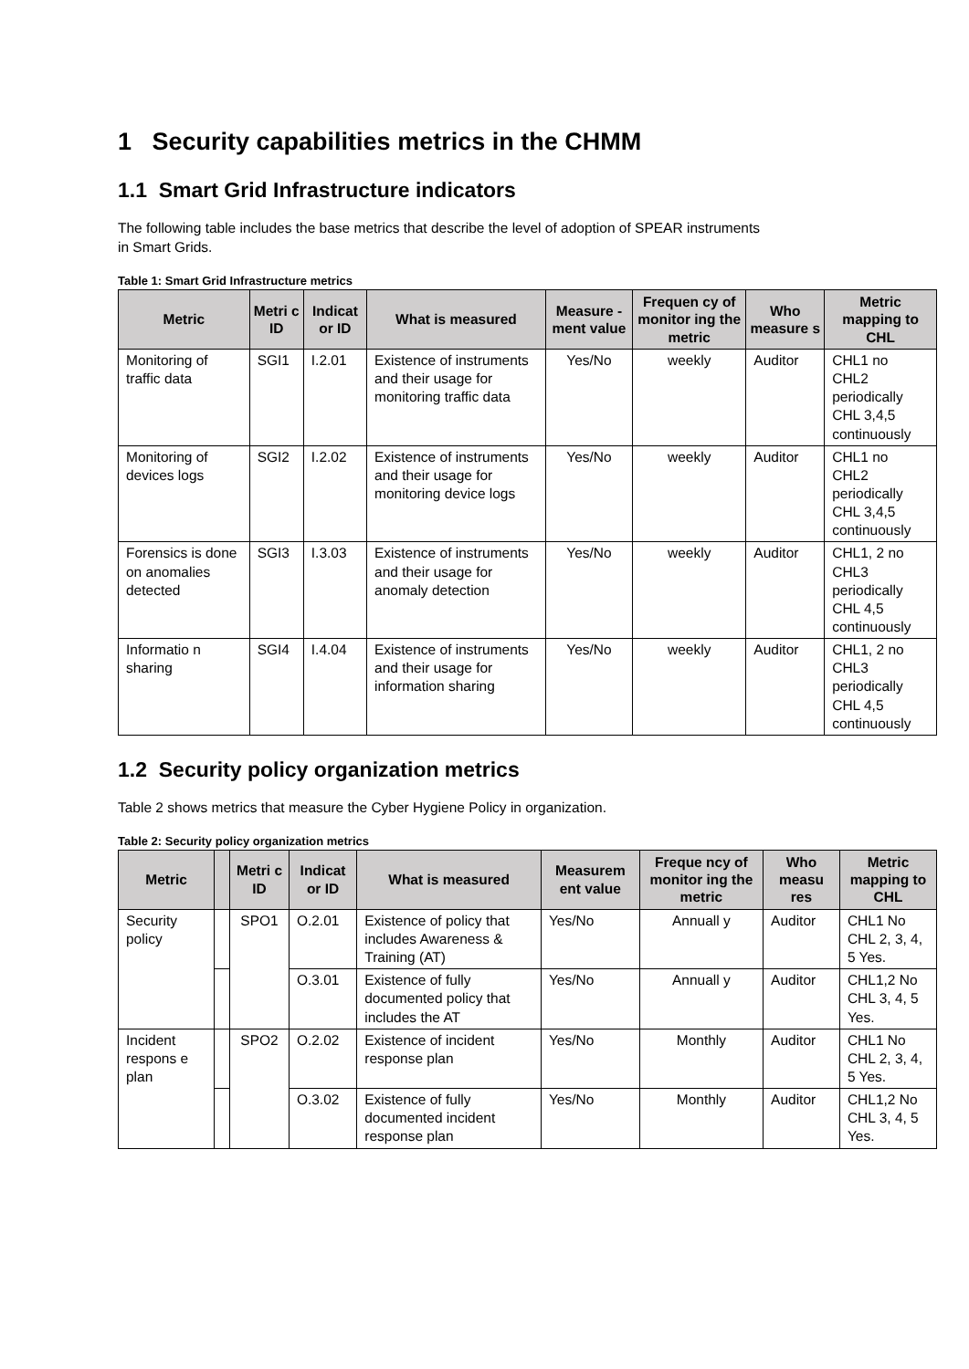1 Security capabilities metrics in the CHMM
1.1 Smart Grid Infrastructure indicators
The following table includes the base metrics that describe the level of adoption of SPEAR instruments
in Smart Grids.
Table 1: Smart Grid Infrastructure metrics
| Metric | Metri c ID | Indicat or ID | What is measured | Measure -ment value | Frequen cy of monitor ing the metric | Who measure s | Metric mapping to CHL |
| --- | --- | --- | --- | --- | --- | --- | --- |
| Monitoring of traffic data | SGI1 | I.2.01 | Existence of instruments and their usage for monitoring traffic data | Yes/No | weekly | Auditor | CHL1 no CHL2 periodically CHL 3,4,5 continuously |
| Monitoring of devices logs | SGI2 | I.2.02 | Existence of instruments and their usage for monitoring device logs | Yes/No | weekly | Auditor | CHL1 no CHL2 periodically CHL 3,4,5 continuously |
| Forensics is done on anomalies detected | SGI3 | I.3.03 | Existence of instruments and their usage for anomaly detection | Yes/No | weekly | Auditor | CHL1, 2 no CHL3 periodically CHL 4,5 continuously |
| Informatio n sharing | SGI4 | I.4.04 | Existence of instruments and their usage for information sharing | Yes/No | weekly | Auditor | CHL1, 2 no CHL3 periodically CHL 4,5 continuously |
1.2 Security policy organization metrics
Table 2 shows metrics that measure the Cyber Hygiene Policy in organization.
Table 2: Security policy organization metrics
| Metric | | Metri c ID | Indicat or ID | What is measured | Measurem ent value | Freque ncy of monitor ing the metric | Who measu res | Metric mapping to CHL |
| --- | --- | --- | --- | --- | --- | --- | --- | --- |
| Security policy | | SPO1 | O.2.01 | Existence of policy that includes Awareness & Training (AT) | Yes/No | Annuall y | Auditor | CHL1 No CHL 2, 3, 4, 5 Yes. |
| | | | O.3.01 | Existence of fully documented policy that includes the AT | Yes/No | Annuall y | Auditor | CHL1,2 No CHL 3, 4, 5 Yes. |
| Incident respons e plan | | SPO2 | O.2.02 | Existence of incident response plan | Yes/No | Monthly | Auditor | CHL1 No CHL 2, 3, 4, 5 Yes. |
| | | | O.3.02 | Existence of fully documented incident response plan | Yes/No | Monthly | Auditor | CHL1,2 No CHL 3, 4, 5 Yes. |